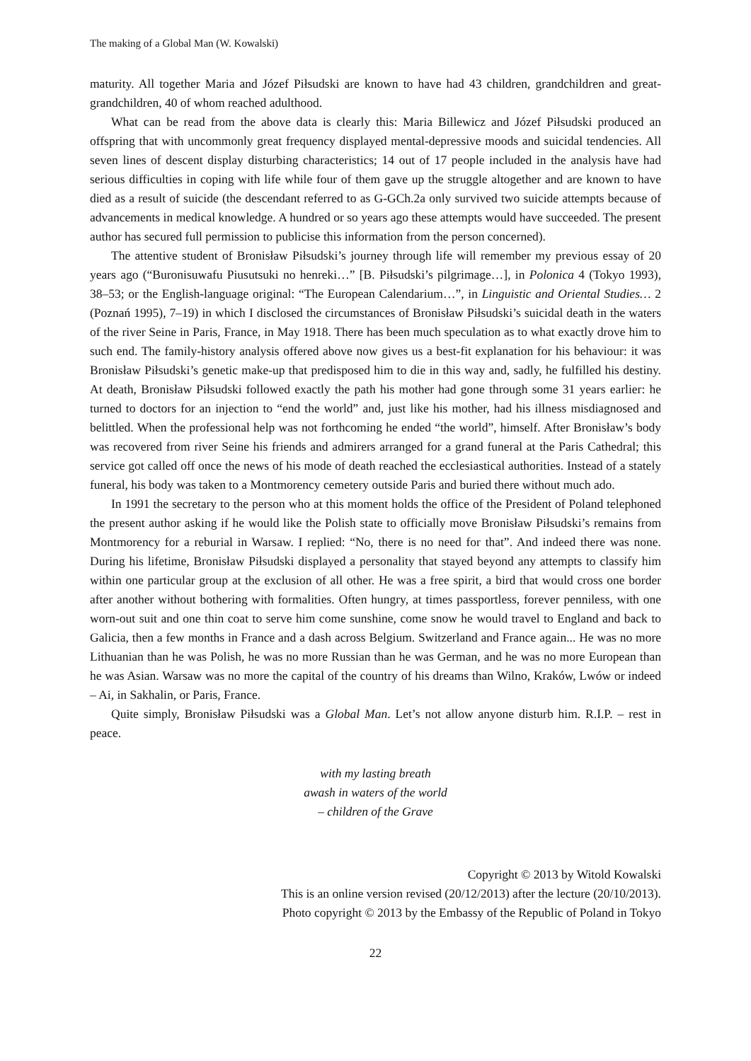The making of a Global Man (W. Kowalski)
maturity. All together Maria and Józef Piłsudski are known to have had 43 children, grandchildren and great-grandchildren, 40 of whom reached adulthood.
What can be read from the above data is clearly this: Maria Billewicz and Józef Piłsudski produced an offspring that with uncommonly great frequency displayed mental-depressive moods and suicidal tendencies. All seven lines of descent display disturbing characteristics; 14 out of 17 people included in the analysis have had serious difficulties in coping with life while four of them gave up the struggle altogether and are known to have died as a result of suicide (the descendant referred to as G-GCh.2a only survived two suicide attempts because of advancements in medical knowledge. A hundred or so years ago these attempts would have succeeded. The present author has secured full permission to publicise this information from the person concerned).
The attentive student of Bronisław Piłsudski’s journey through life will remember my previous essay of 20 years ago (“Buronisuwafu Piusutsuki no henreki…” [B. Piłsudski’s pilgrimage…], in Polonica 4 (Tokyo 1993), 38–53; or the English-language original: “The European Calendarium…”, in Linguistic and Oriental Studies… 2 (Poznań 1995), 7–19) in which I disclosed the circumstances of Bronisław Piłsudski’s suicidal death in the waters of the river Seine in Paris, France, in May 1918. There has been much speculation as to what exactly drove him to such end. The family-history analysis offered above now gives us a best-fit explanation for his behaviour: it was Bronisław Piłsudski’s genetic make-up that predisposed him to die in this way and, sadly, he fulfilled his destiny. At death, Bronisław Piłsudski followed exactly the path his mother had gone through some 31 years earlier: he turned to doctors for an injection to “end the world” and, just like his mother, had his illness misdiagnosed and belittled. When the professional help was not forthcoming he ended “the world”, himself. After Bronisław’s body was recovered from river Seine his friends and admirers arranged for a grand funeral at the Paris Cathedral; this service got called off once the news of his mode of death reached the ecclesiastical authorities. Instead of a stately funeral, his body was taken to a Montmorency cemetery outside Paris and buried there without much ado.
In 1991 the secretary to the person who at this moment holds the office of the President of Poland telephoned the present author asking if he would like the Polish state to officially move Bronisław Piłsudski’s remains from Montmorency for a reburial in Warsaw. I replied: “No, there is no need for that”. And indeed there was none. During his lifetime, Bronisław Piłsudski displayed a personality that stayed beyond any attempts to classify him within one particular group at the exclusion of all other. He was a free spirit, a bird that would cross one border after another without bothering with formalities. Often hungry, at times passportless, forever penniless, with one worn-out suit and one thin coat to serve him come sunshine, come snow he would travel to England and back to Galicia, then a few months in France and a dash across Belgium. Switzerland and France again... He was no more Lithuanian than he was Polish, he was no more Russian than he was German, and he was no more European than he was Asian. Warsaw was no more the capital of the country of his dreams than Wilno, Kraków, Lwów or indeed – Ai, in Sakhalin, or Paris, France.
Quite simply, Bronisław Piłsudski was a Global Man. Let’s not allow anyone disturb him. R.I.P. – rest in peace.
with my lasting breath
awash in waters of the world
– children of the Grave
Copyright © 2013 by Witold Kowalski
This is an online version revised (20/12/2013) after the lecture (20/10/2013).
Photo copyright © 2013 by the Embassy of the Republic of Poland in Tokyo
22